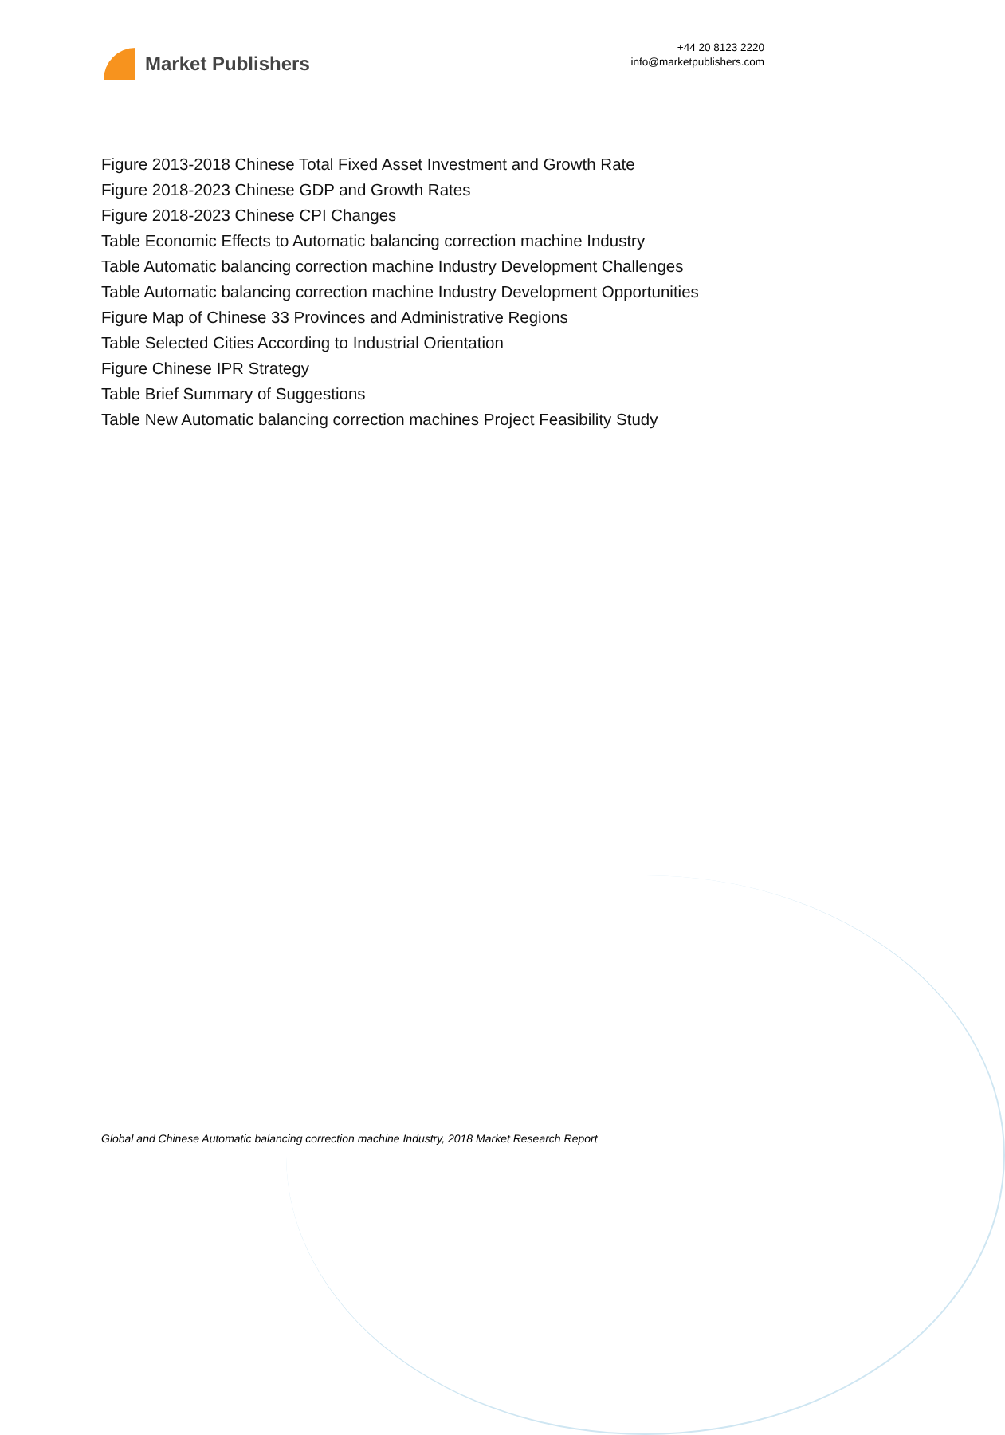Market Publishers
+44 20 8123 2220
info@marketpublishers.com
Figure 2013-2018 Chinese Total Fixed Asset Investment and Growth Rate
Figure 2018-2023 Chinese GDP and Growth Rates
Figure 2018-2023 Chinese CPI Changes
Table Economic Effects to Automatic balancing correction machine Industry
Table Automatic balancing correction machine Industry Development Challenges
Table Automatic balancing correction machine Industry Development Opportunities
Figure Map of Chinese 33 Provinces and Administrative Regions
Table Selected Cities According to Industrial Orientation
Figure Chinese IPR Strategy
Table Brief Summary of Suggestions
Table New Automatic balancing correction machines Project Feasibility Study
Global and Chinese Automatic balancing correction machine Industry, 2018 Market Research Report